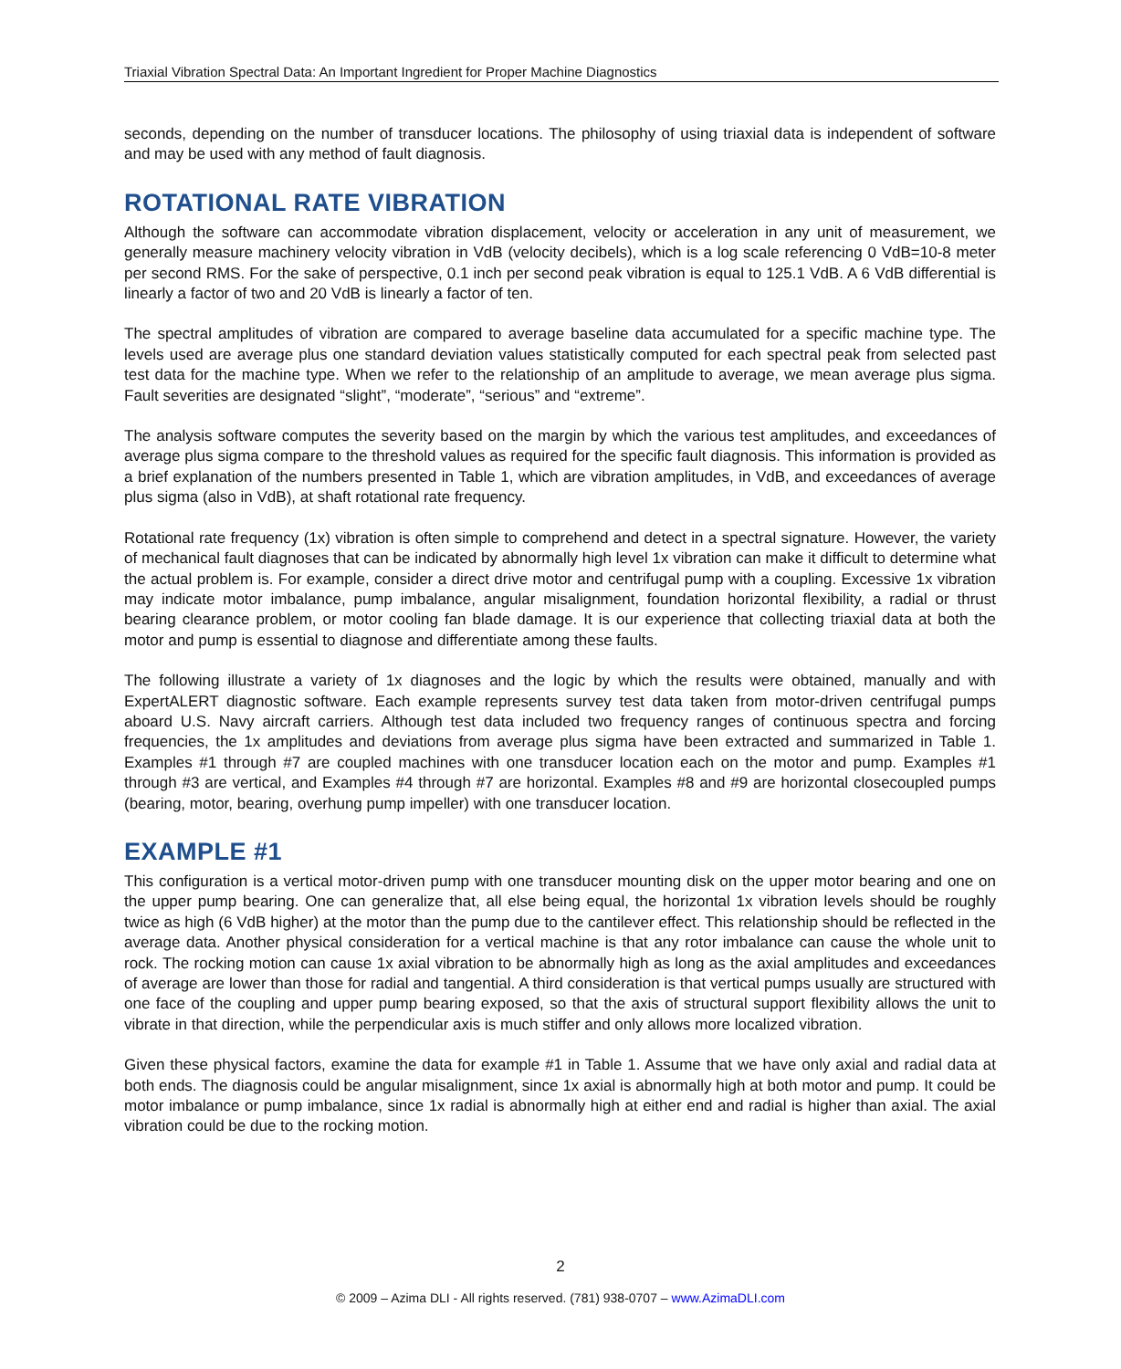Triaxial Vibration Spectral Data: An Important Ingredient for Proper Machine Diagnostics
seconds, depending on the number of transducer locations. The philosophy of using triaxial data is independent of software and may be used with any method of fault diagnosis.
ROTATIONAL RATE VIBRATION
Although the software can accommodate vibration displacement, velocity or acceleration in any unit of measurement, we generally measure machinery velocity vibration in VdB (velocity decibels), which is a log scale referencing 0 VdB=10-8 meter per second RMS. For the sake of perspective, 0.1 inch per second peak vibration is equal to 125.1 VdB. A 6 VdB differential is linearly a factor of two and 20 VdB is linearly a factor of ten.
The spectral amplitudes of vibration are compared to average baseline data accumulated for a specific machine type. The levels used are average plus one standard deviation values statistically computed for each spectral peak from selected past test data for the machine type. When we refer to the relationship of an amplitude to average, we mean average plus sigma. Fault severities are designated “slight”, “moderate”, “serious” and “extreme”.
The analysis software computes the severity based on the margin by which the various test amplitudes, and exceedances of average plus sigma compare to the threshold values as required for the specific fault diagnosis. This information is provided as a brief explanation of the numbers presented in Table 1, which are vibration amplitudes, in VdB, and exceedances of average plus sigma (also in VdB), at shaft rotational rate frequency.
Rotational rate frequency (1x) vibration is often simple to comprehend and detect in a spectral signature. However, the variety of mechanical fault diagnoses that can be indicated by abnormally high level 1x vibration can make it difficult to determine what the actual problem is. For example, consider a direct drive motor and centrifugal pump with a coupling. Excessive 1x vibration may indicate motor imbalance, pump imbalance, angular misalignment, foundation horizontal flexibility, a radial or thrust bearing clearance problem, or motor cooling fan blade damage. It is our experience that collecting triaxial data at both the motor and pump is essential to diagnose and differentiate among these faults.
The following illustrate a variety of 1x diagnoses and the logic by which the results were obtained, manually and with ExpertALERT diagnostic software. Each example represents survey test data taken from motor-driven centrifugal pumps aboard U.S. Navy aircraft carriers. Although test data included two frequency ranges of continuous spectra and forcing frequencies, the 1x amplitudes and deviations from average plus sigma have been extracted and summarized in Table 1. Examples #1 through #7 are coupled machines with one transducer location each on the motor and pump. Examples #1 through #3 are vertical, and Examples #4 through #7 are horizontal. Examples #8 and #9 are horizontal closecoupled pumps (bearing, motor, bearing, overhung pump impeller) with one transducer location.
EXAMPLE #1
This configuration is a vertical motor-driven pump with one transducer mounting disk on the upper motor bearing and one on the upper pump bearing. One can generalize that, all else being equal, the horizontal 1x vibration levels should be roughly twice as high (6 VdB higher) at the motor than the pump due to the cantilever effect. This relationship should be reflected in the average data. Another physical consideration for a vertical machine is that any rotor imbalance can cause the whole unit to rock. The rocking motion can cause 1x axial vibration to be abnormally high as long as the axial amplitudes and exceedances of average are lower than those for radial and tangential. A third consideration is that vertical pumps usually are structured with one face of the coupling and upper pump bearing exposed, so that the axis of structural support flexibility allows the unit to vibrate in that direction, while the perpendicular axis is much stiffer and only allows more localized vibration.
Given these physical factors, examine the data for example #1 in Table 1. Assume that we have only axial and radial data at both ends. The diagnosis could be angular misalignment, since 1x axial is abnormally high at both motor and pump. It could be motor imbalance or pump imbalance, since 1x radial is abnormally high at either end and radial is higher than axial. The axial vibration could be due to the rocking motion.
2
© 2009 – Azima DLI - All rights reserved. (781) 938-0707 – www.AzimaDLI.com